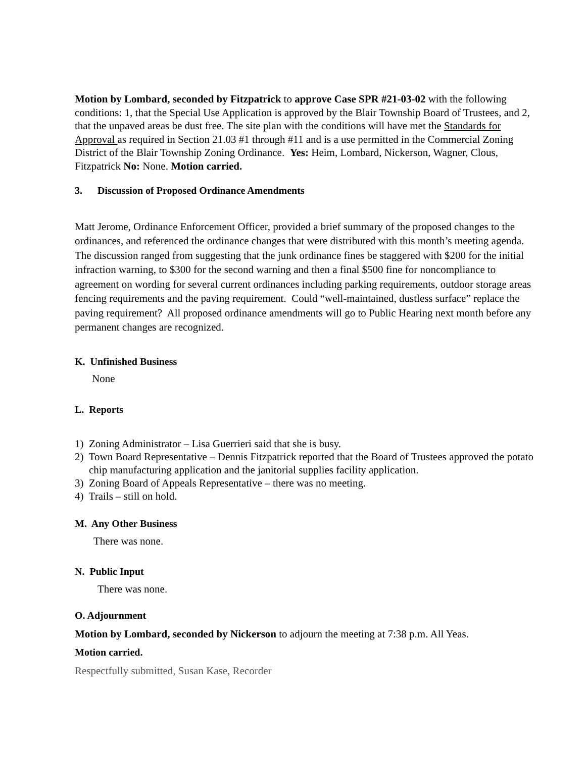Motion by Lombard, seconded by Fitzpatrick to approve Case SPR #21-03-02 with the following conditions: 1, that the Special Use Application is approved by the Blair Township Board of Trustees, and 2, that the unpaved areas be dust free. The site plan with the conditions will have met the Standards for Approval as required in Section 21.03 #1 through #11 and is a use permitted in the Commercial Zoning District of the Blair Township Zoning Ordinance. Yes: Heim, Lombard, Nickerson, Wagner, Clous, Fitzpatrick No: None. Motion carried.
3. Discussion of Proposed Ordinance Amendments
Matt Jerome, Ordinance Enforcement Officer, provided a brief summary of the proposed changes to the ordinances, and referenced the ordinance changes that were distributed with this month’s meeting agenda. The discussion ranged from suggesting that the junk ordinance fines be staggered with $200 for the initial infraction warning, to $300 for the second warning and then a final $500 fine for noncompliance to agreement on wording for several current ordinances including parking requirements, outdoor storage areas fencing requirements and the paving requirement. Could “well-maintained, dustless surface” replace the paving requirement? All proposed ordinance amendments will go to Public Hearing next month before any permanent changes are recognized.
K. Unfinished Business
None
L. Reports
1) Zoning Administrator – Lisa Guerrieri said that she is busy.
2) Town Board Representative – Dennis Fitzpatrick reported that the Board of Trustees approved the potato chip manufacturing application and the janitorial supplies facility application.
3) Zoning Board of Appeals Representative – there was no meeting.
4) Trails – still on hold.
M. Any Other Business
There was none.
N. Public Input
There was none.
O. Adjournment
Motion by Lombard, seconded by Nickerson to adjourn the meeting at 7:38 p.m. All Yeas.
Motion carried.
Respectfully submitted, Susan Kase, Recorder